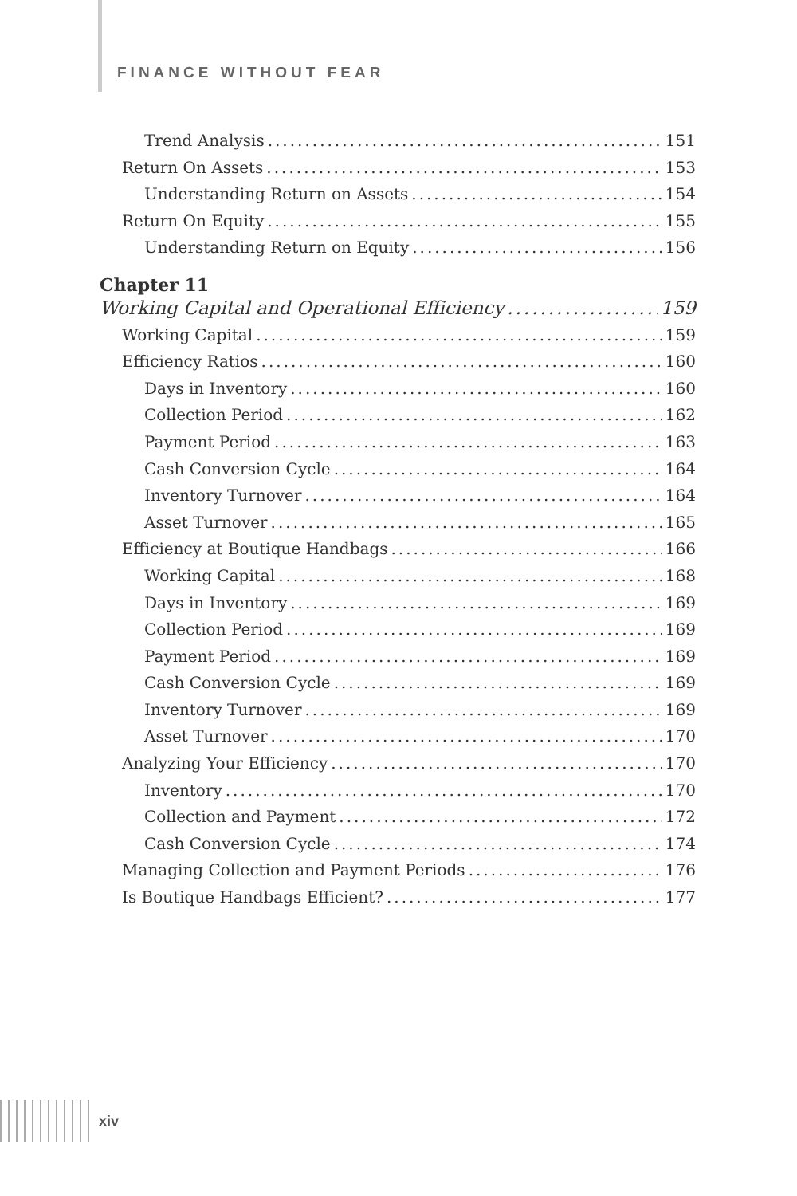FINANCE WITHOUT FEAR
Trend Analysis 151
Return On Assets 153
Understanding Return on Assets 154
Return On Equity 155
Understanding Return on Equity 156
Chapter 11
Working Capital and Operational Efficiency 159
Working Capital 159
Efficiency Ratios 160
Days in Inventory 160
Collection Period 162
Payment Period 163
Cash Conversion Cycle 164
Inventory Turnover 164
Asset Turnover 165
Efficiency at Boutique Handbags 166
Working Capital 168
Days in Inventory 169
Collection Period 169
Payment Period 169
Cash Conversion Cycle 169
Inventory Turnover 169
Asset Turnover 170
Analyzing Your Efficiency 170
Inventory 170
Collection and Payment 172
Cash Conversion Cycle 174
Managing Collection and Payment Periods 176
Is Boutique Handbags Efficient? 177
xiv